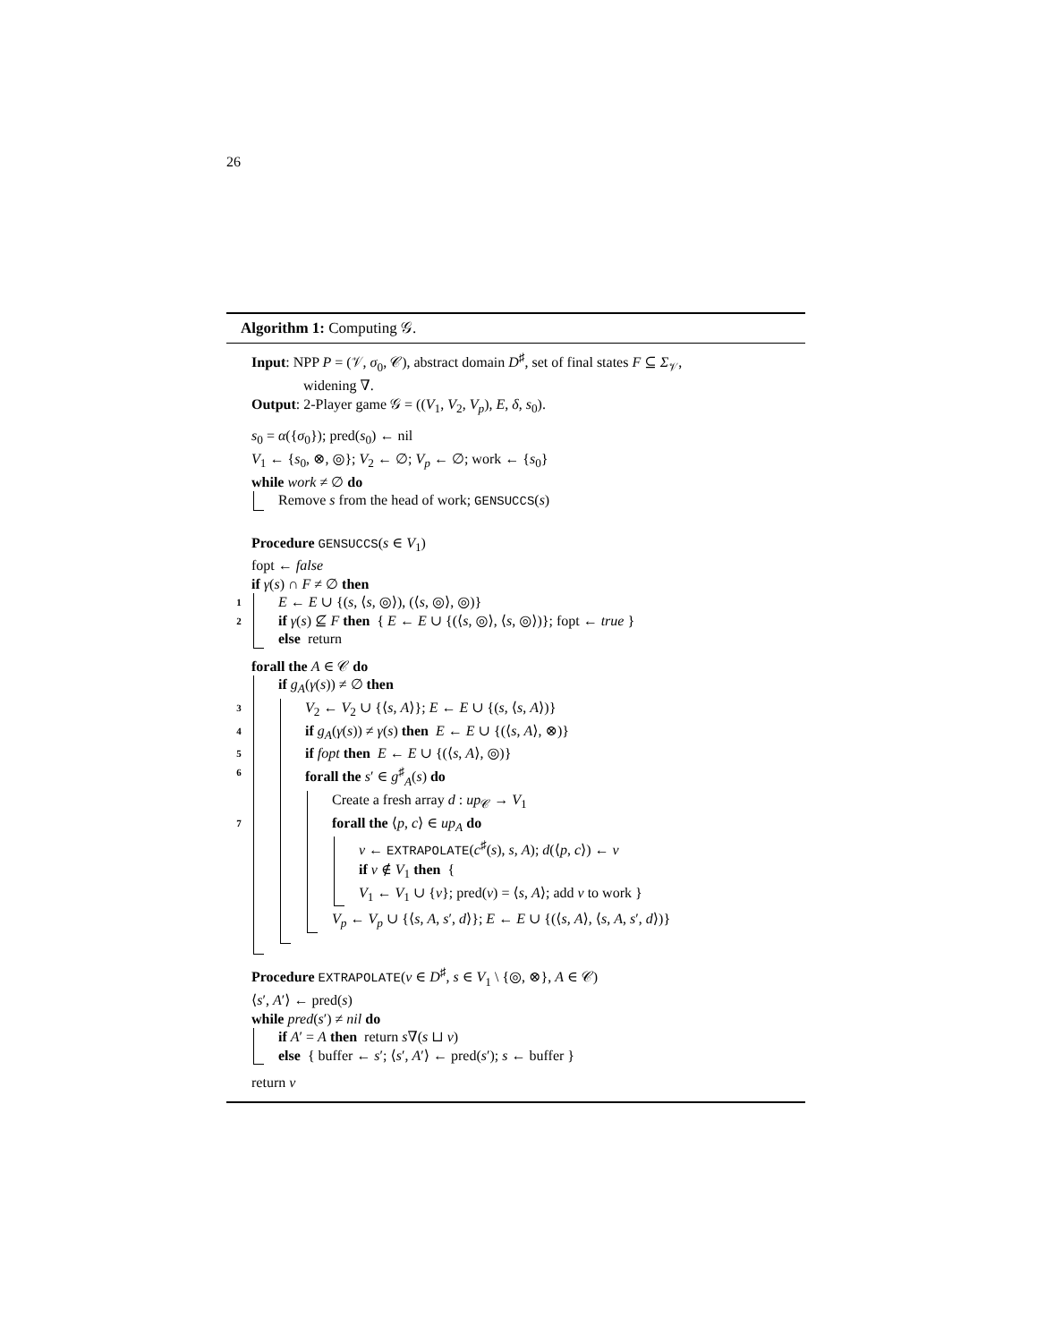26
Algorithm 1: Computing 𝒢.
Input: NPP P = (𝒱, σ<sub>0</sub>, 𝒞), abstract domain D<sup>♯</sup>, set of final states F ⊆ Σ<sub>𝒱</sub>,
widening ∇.
Output: 2-Player game 𝒢 = ((V<sub>1</sub>, V<sub>2</sub>, V<sub>p</sub>), E, δ, s<sub>0</sub>).
s<sub>0</sub> = α({σ<sub>0</sub>}); pred(s<sub>0</sub>) ← nil
V<sub>1</sub> ← {s<sub>0</sub>, ⊗, ◎}; V<sub>2</sub> ← ∅; V<sub>p</sub> ← ∅; work ← {s<sub>0</sub>}
while work ≠ ∅ do
Remove s from the head of work; GENSUCCS(s)
Procedure GENSUCCS(s ∈ V<sub>1</sub>)
fopt ← false
if γ(s) ∩ F ≠ ∅ then
1 E ← E ∪ {(s, ⟨s, ◎⟩), (⟨s, ◎⟩, ◎)}
2 if γ(s) ⊈ F then { E ← E ∪ {(⟨s, ◎⟩, ⟨s, ◎⟩)}; fopt ← true }
else return
forall the A ∈ 𝒞 do
if g<sub>A</sub>(γ(s)) ≠ ∅ then
3 V<sub>2</sub> ← V<sub>2</sub> ∪ {⟨s, A⟩}; E ← E ∪ {(s, ⟨s, A⟩)}
4 if g<sub>A</sub>(γ(s)) ≠ γ(s) then E ← E ∪ {(⟨s, A⟩, ⊗)}
5 if fopt then E ← E ∪ {(⟨s, A⟩, ◎)}
6 forall the s′ ∈ g<sup>♯</sup><sub>A</sub>(s) do
Create a fresh array d : up<sub>𝒞</sub> → V<sub>1</sub>
7 forall the ⟨p, c⟩ ∈ up<sub>A</sub> do
v ← EXTRAPOLATE(c<sup>♯</sup>(s), s, A); d(⟨p, c⟩) ← v
if v ∉ V<sub>1</sub> then {
V<sub>1</sub> ← V<sub>1</sub> ∪ {v}; pred(v) = ⟨s, A⟩; add v to work }
V<sub>p</sub> ← V<sub>p</sub> ∪ {⟨s, A, s′, d⟩}; E ← E ∪ {(⟨s, A⟩, ⟨s, A, s′, d⟩)}
Procedure EXTRAPOLATE(v ∈ D<sup>♯</sup>, s ∈ V<sub>1</sub> \ {◎, ⊗}, A ∈ 𝒞)
⟨s′, A′⟩ ← pred(s)
while pred(s′) ≠ nil do
if A′ = A then return s∇(s ⊔ v)
else { buffer ← s′; ⟨s′, A′⟩ ← pred(s′); s ← buffer }
return v